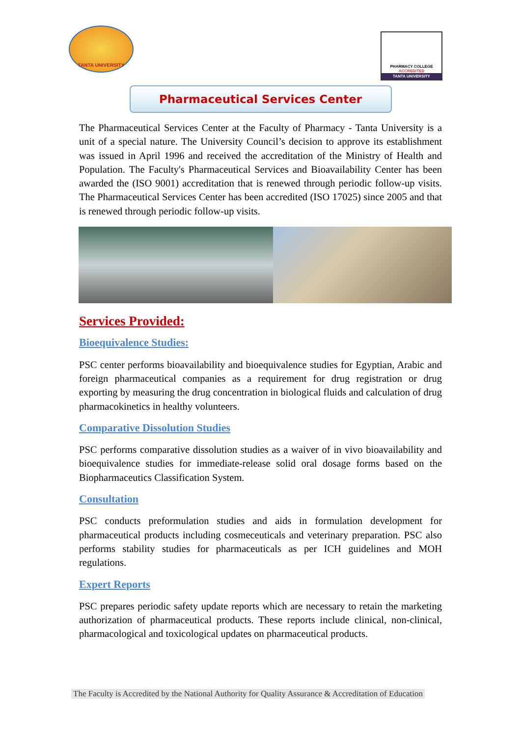TANTA UNIVERSITY
PHARMACY COLLEGE
ACCREDITED
TANTA UNIVERSITY
Pharmaceutical Services Center
The Pharmaceutical Services Center at the Faculty of Pharmacy - Tanta University is a unit of a special nature. The University Council’s decision to approve its establishment was issued in April 1996 and received the accreditation of the Ministry of Health and Population. The Faculty's Pharmaceutical Services and Bioavailability Center has been awarded the (ISO 9001) accreditation that is renewed through periodic follow-up visits. The Pharmaceutical Services Center has been accredited (ISO 17025) since 2005 and that is renewed through periodic follow-up visits.
Services Provided:
Bioequivalence Studies:
PSC center performs bioavailability and bioequivalence studies for Egyptian, Arabic and foreign pharmaceutical companies as a requirement for drug registration or drug exporting by measuring the drug concentration in biological fluids and calculation of drug pharmacokinetics in healthy volunteers.
Comparative Dissolution Studies
PSC performs comparative dissolution studies as a waiver of in vivo bioavailability and bioequivalence studies for immediate-release solid oral dosage forms based on the Biopharmaceutics Classification System.
Consultation
PSC conducts preformulation studies and aids in formulation development for pharmaceutical products including cosmeceuticals and veterinary preparation. PSC also performs stability studies for pharmaceuticals as per ICH guidelines and MOH regulations.
Expert Reports
PSC prepares periodic safety update reports which are necessary to retain the marketing authorization of pharmaceutical products. These reports include clinical, non-clinical, pharmacological and toxicological updates on pharmaceutical products.
The Faculty is Accredited by the National Authority for Quality Assurance & Accreditation of Education